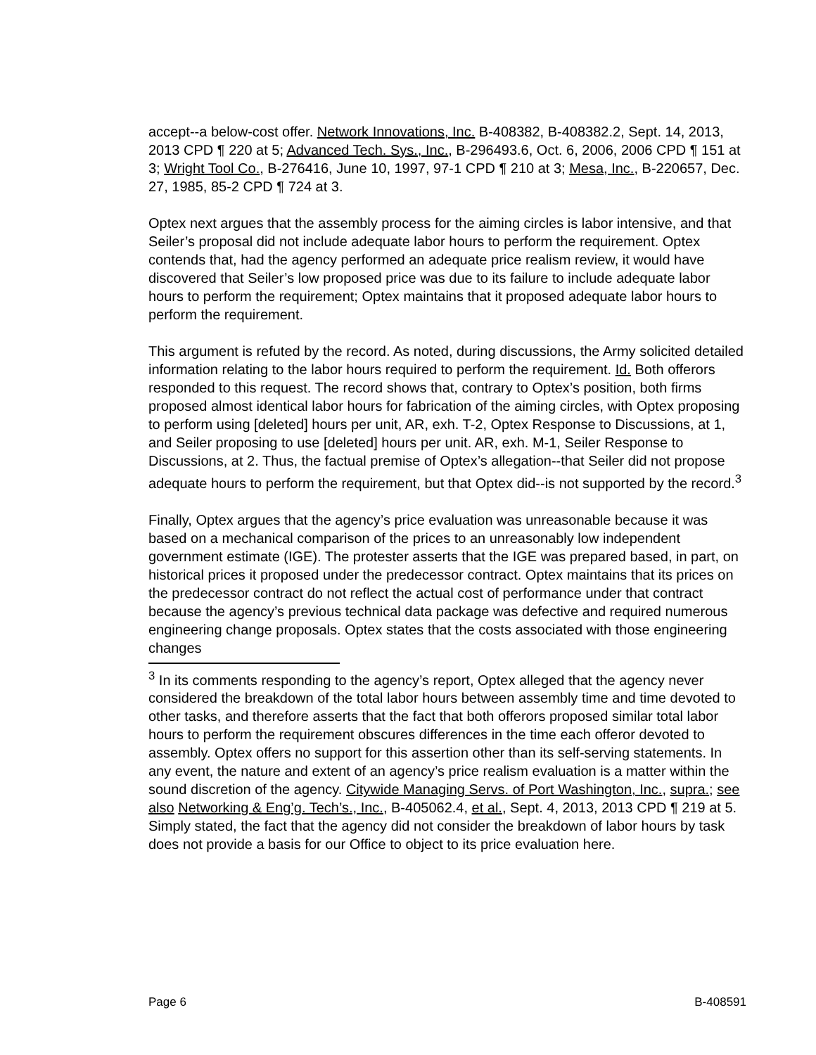accept--a below-cost offer. Network Innovations, Inc. B-408382, B-408382.2, Sept. 14, 2013, 2013 CPD ¶ 220 at 5; Advanced Tech. Sys., Inc., B-296493.6, Oct. 6, 2006, 2006 CPD ¶ 151 at 3; Wright Tool Co., B-276416, June 10, 1997, 97-1 CPD ¶ 210 at 3; Mesa, Inc., B-220657, Dec. 27, 1985, 85-2 CPD ¶ 724 at 3.
Optex next argues that the assembly process for the aiming circles is labor intensive, and that Seiler’s proposal did not include adequate labor hours to perform the requirement. Optex contends that, had the agency performed an adequate price realism review, it would have discovered that Seiler’s low proposed price was due to its failure to include adequate labor hours to perform the requirement; Optex maintains that it proposed adequate labor hours to perform the requirement.
This argument is refuted by the record. As noted, during discussions, the Army solicited detailed information relating to the labor hours required to perform the requirement. Id. Both offerors responded to this request. The record shows that, contrary to Optex’s position, both firms proposed almost identical labor hours for fabrication of the aiming circles, with Optex proposing to perform using [deleted] hours per unit, AR, exh. T-2, Optex Response to Discussions, at 1, and Seiler proposing to use [deleted] hours per unit. AR, exh. M-1, Seiler Response to Discussions, at 2. Thus, the factual premise of Optex’s allegation--that Seiler did not propose adequate hours to perform the requirement, but that Optex did--is not supported by the record.<sup>3</sup>
Finally, Optex argues that the agency’s price evaluation was unreasonable because it was based on a mechanical comparison of the prices to an unreasonably low independent government estimate (IGE). The protester asserts that the IGE was prepared based, in part, on historical prices it proposed under the predecessor contract. Optex maintains that its prices on the predecessor contract do not reflect the actual cost of performance under that contract because the agency’s previous technical data package was defective and required numerous engineering change proposals. Optex states that the costs associated with those engineering changes
<sup>3</sup> In its comments responding to the agency’s report, Optex alleged that the agency never considered the breakdown of the total labor hours between assembly time and time devoted to other tasks, and therefore asserts that the fact that both offerors proposed similar total labor hours to perform the requirement obscures differences in the time each offeror devoted to assembly. Optex offers no support for this assertion other than its self-serving statements. In any event, the nature and extent of an agency’s price realism evaluation is a matter within the sound discretion of the agency. Citywide Managing Servs. of Port Washington, Inc., supra.; see also Networking & Eng’g. Tech’s., Inc., B-405062.4, et al., Sept. 4, 2013, 2013 CPD ¶ 219 at 5. Simply stated, the fact that the agency did not consider the breakdown of labor hours by task does not provide a basis for our Office to object to its price evaluation here.
Page 6 B-408591